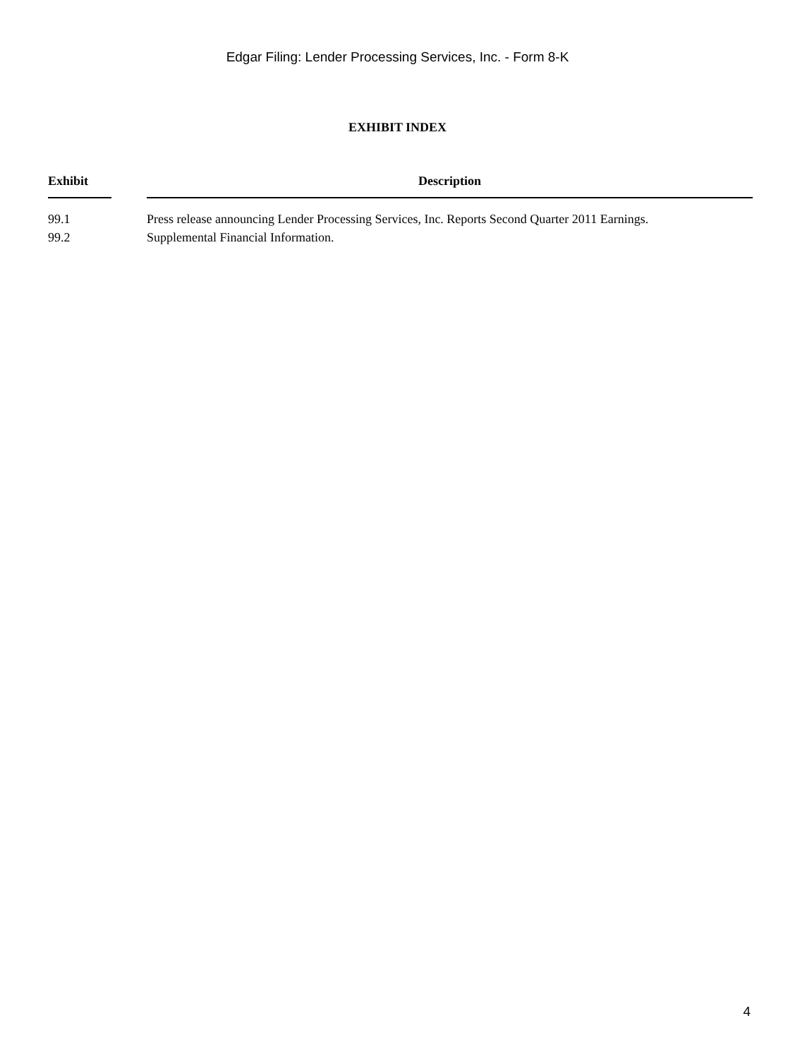Edgar Filing: Lender Processing Services, Inc. - Form 8-K
EXHIBIT INDEX
| Exhibit | | Description |
| --- | --- | --- |
| 99.1 | | Press release announcing Lender Processing Services, Inc. Reports Second Quarter 2011 Earnings. |
| 99.2 | | Supplemental Financial Information. |
4